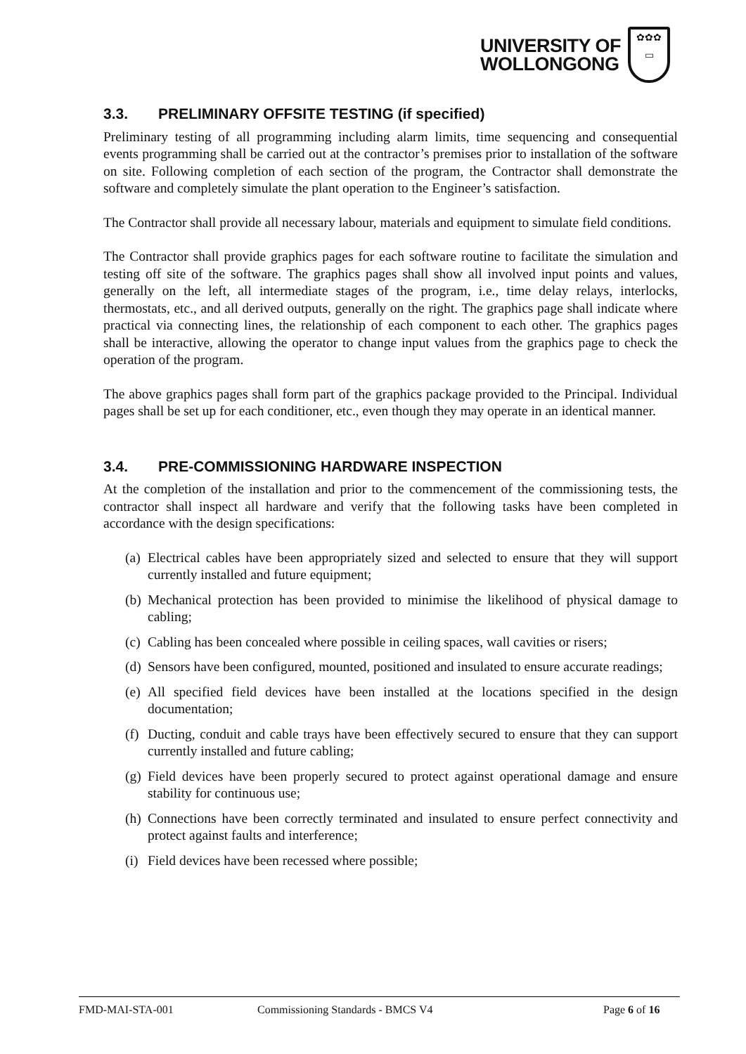UNIVERSITY OF
WOLLONGONG
✿✿✿
▭
3.3. PRELIMINARY OFFSITE TESTING (if specified)
Preliminary testing of all programming including alarm limits, time sequencing and consequential events programming shall be carried out at the contractor’s premises prior to installation of the software on site. Following completion of each section of the program, the Contractor shall demonstrate the software and completely simulate the plant operation to the Engineer’s satisfaction.
The Contractor shall provide all necessary labour, materials and equipment to simulate field conditions.
The Contractor shall provide graphics pages for each software routine to facilitate the simulation and testing off site of the software. The graphics pages shall show all involved input points and values, generally on the left, all intermediate stages of the program, i.e., time delay relays, interlocks, thermostats, etc., and all derived outputs, generally on the right. The graphics page shall indicate where practical via connecting lines, the relationship of each component to each other. The graphics pages shall be interactive, allowing the operator to change input values from the graphics page to check the operation of the program.
The above graphics pages shall form part of the graphics package provided to the Principal. Individual pages shall be set up for each conditioner, etc., even though they may operate in an identical manner.
3.4. PRE-COMMISSIONING HARDWARE INSPECTION
At the completion of the installation and prior to the commencement of the commissioning tests, the contractor shall inspect all hardware and verify that the following tasks have been completed in accordance with the design specifications:
(a) Electrical cables have been appropriately sized and selected to ensure that they will support currently installed and future equipment;
(b) Mechanical protection has been provided to minimise the likelihood of physical damage to cabling;
(c) Cabling has been concealed where possible in ceiling spaces, wall cavities or risers;
(d) Sensors have been configured, mounted, positioned and insulated to ensure accurate readings;
(e) All specified field devices have been installed at the locations specified in the design documentation;
(f) Ducting, conduit and cable trays have been effectively secured to ensure that they can support currently installed and future cabling;
(g) Field devices have been properly secured to protect against operational damage and ensure stability for continuous use;
(h) Connections have been correctly terminated and insulated to ensure perfect connectivity and protect against faults and interference;
(i) Field devices have been recessed where possible;
FMD-MAI-STA-001 Commissioning Standards - BMCS V4 Page 6 of 16